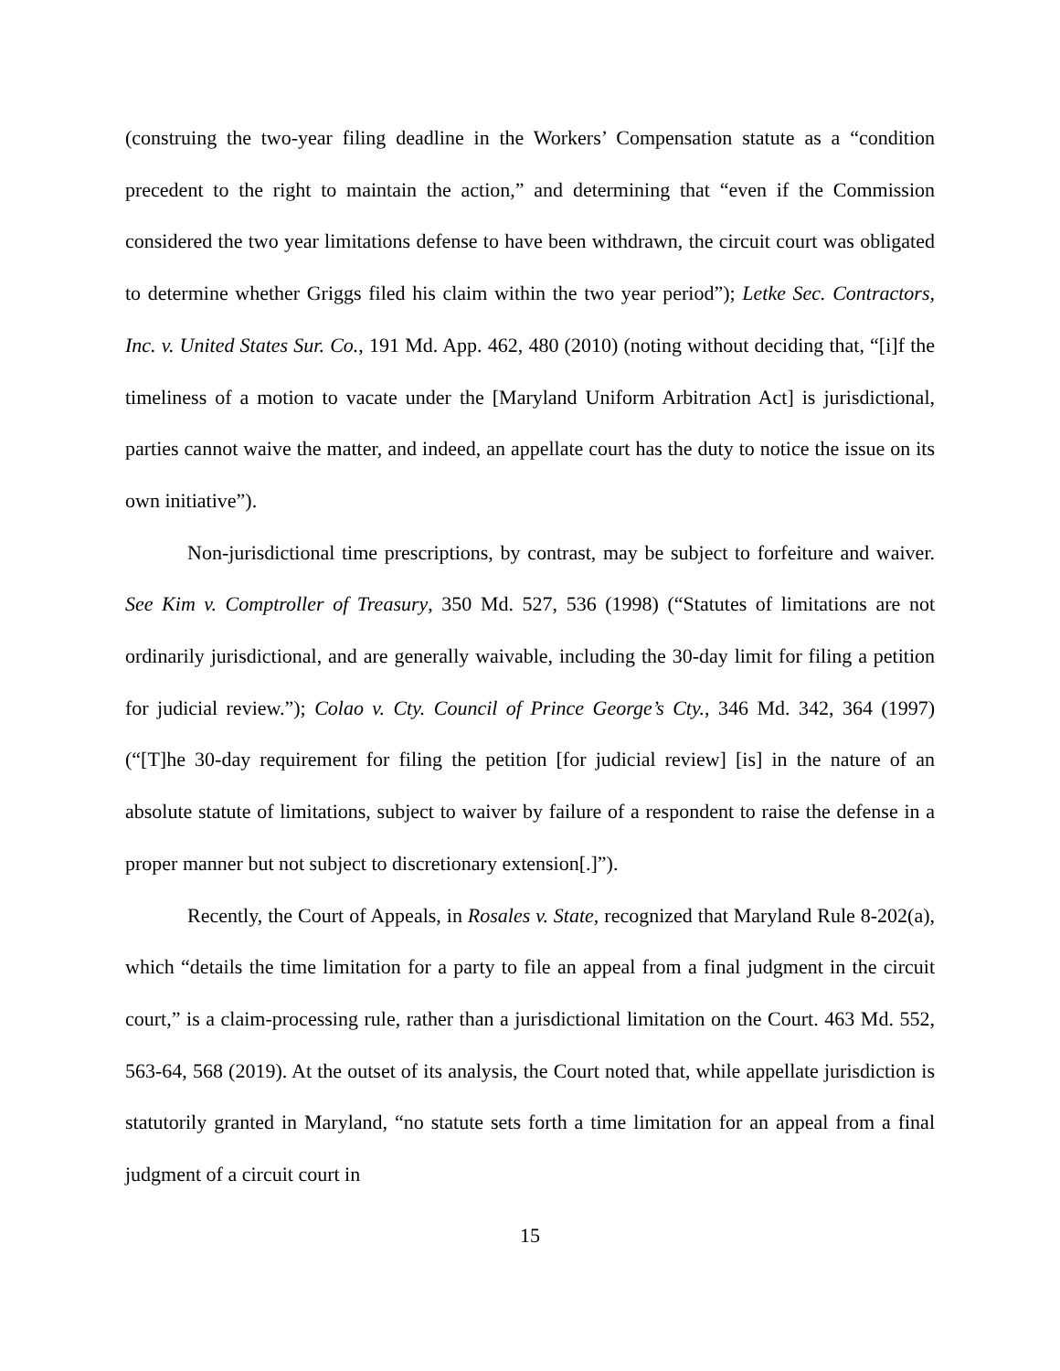(construing the two-year filing deadline in the Workers’ Compensation statute as a “condition precedent to the right to maintain the action,” and determining that “even if the Commission considered the two year limitations defense to have been withdrawn, the circuit court was obligated to determine whether Griggs filed his claim within the two year period”); Letke Sec. Contractors, Inc. v. United States Sur. Co., 191 Md. App. 462, 480 (2010) (noting without deciding that, “[i]f the timeliness of a motion to vacate under the [Maryland Uniform Arbitration Act] is jurisdictional, parties cannot waive the matter, and indeed, an appellate court has the duty to notice the issue on its own initiative”).
Non-jurisdictional time prescriptions, by contrast, may be subject to forfeiture and waiver. See Kim v. Comptroller of Treasury, 350 Md. 527, 536 (1998) (“Statutes of limitations are not ordinarily jurisdictional, and are generally waivable, including the 30-day limit for filing a petition for judicial review.”); Colao v. Cty. Council of Prince George’s Cty., 346 Md. 342, 364 (1997) (“[T]he 30-day requirement for filing the petition [for judicial review] [is] in the nature of an absolute statute of limitations, subject to waiver by failure of a respondent to raise the defense in a proper manner but not subject to discretionary extension[.]”).
Recently, the Court of Appeals, in Rosales v. State, recognized that Maryland Rule 8-202(a), which “details the time limitation for a party to file an appeal from a final judgment in the circuit court,” is a claim-processing rule, rather than a jurisdictional limitation on the Court. 463 Md. 552, 563-64, 568 (2019). At the outset of its analysis, the Court noted that, while appellate jurisdiction is statutorily granted in Maryland, “no statute sets forth a time limitation for an appeal from a final judgment of a circuit court in
15